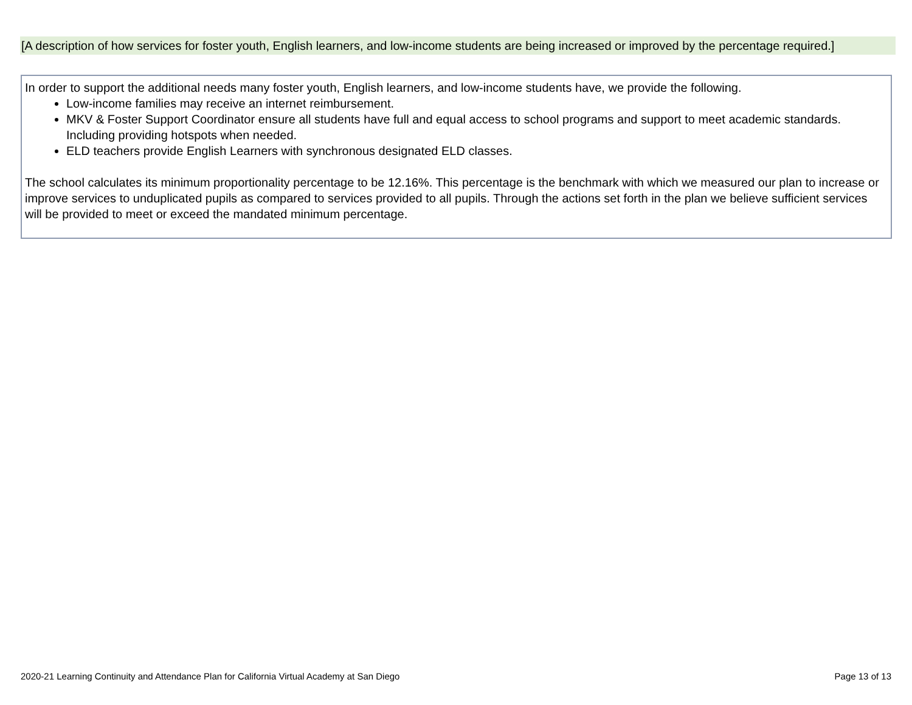[A description of how services for foster youth, English learners, and low-income students are being increased or improved by the percentage required.]
In order to support the additional needs many foster youth, English learners, and low-income students have, we provide the following.
Low-income families may receive an internet reimbursement.
MKV & Foster Support Coordinator ensure all students have full and equal access to school programs and support to meet academic standards. Including providing hotspots when needed.
ELD teachers provide English Learners with synchronous designated ELD classes.
The school calculates its minimum proportionality percentage to be 12.16%. This percentage is the benchmark with which we measured our plan to increase or improve services to unduplicated pupils as compared to services provided to all pupils. Through the actions set forth in the plan we believe sufficient services will be provided to meet or exceed the mandated minimum percentage.
2020-21 Learning Continuity and Attendance Plan for California Virtual Academy at San Diego Page 13 of 13